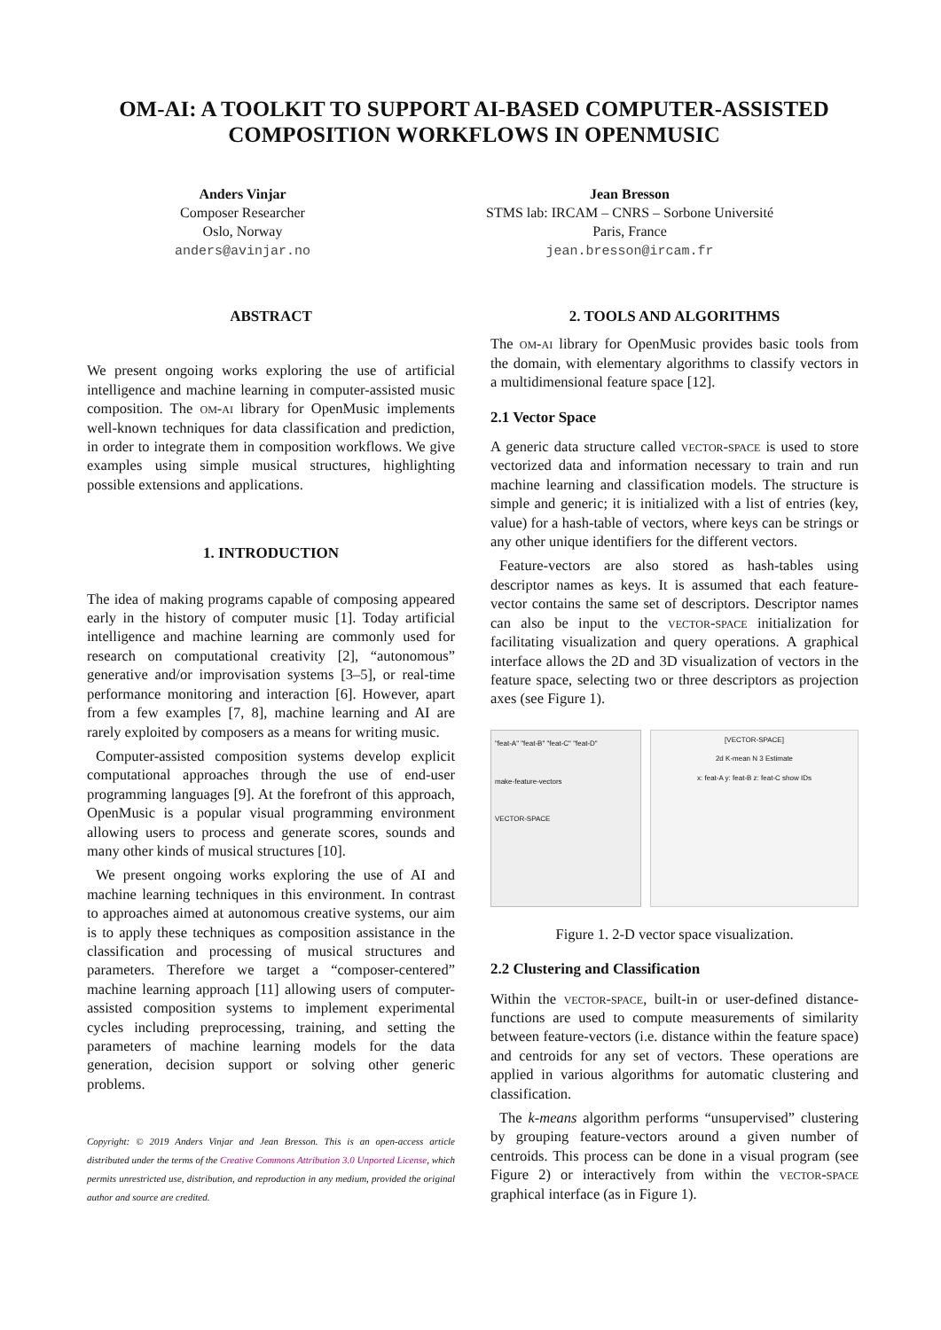OM-AI: A TOOLKIT TO SUPPORT AI-BASED COMPUTER-ASSISTED
COMPOSITION WORKFLOWS IN OPENMUSIC
Anders Vinjar
Composer Researcher
Oslo, Norway
anders@avinjar.no
Jean Bresson
STMS lab: IRCAM – CNRS – Sorbone Université
Paris, France
jean.bresson@ircam.fr
ABSTRACT
We present ongoing works exploring the use of artificial intelligence and machine learning in computer-assisted music composition. The om-ai library for OpenMusic implements well-known techniques for data classification and prediction, in order to integrate them in composition workflows. We give examples using simple musical structures, highlighting possible extensions and applications.
1. INTRODUCTION
The idea of making programs capable of composing appeared early in the history of computer music [1]. Today artificial intelligence and machine learning are commonly used for research on computational creativity [2], “autonomous” generative and/or improvisation systems [3–5], or real-time performance monitoring and interaction [6]. However, apart from a few examples [7, 8], machine learning and AI are rarely exploited by composers as a means for writing music.
Computer-assisted composition systems develop explicit computational approaches through the use of end-user programming languages [9]. At the forefront of this approach, OpenMusic is a popular visual programming environment allowing users to process and generate scores, sounds and many other kinds of musical structures [10].
We present ongoing works exploring the use of AI and machine learning techniques in this environment. In contrast to approaches aimed at autonomous creative systems, our aim is to apply these techniques as composition assistance in the classification and processing of musical structures and parameters. Therefore we target a “composer-centered” machine learning approach [11] allowing users of computer-assisted composition systems to implement experimental cycles including preprocessing, training, and setting the parameters of machine learning models for the data generation, decision support or solving other generic problems.
Copyright: © 2019 Anders Vinjar and Jean Bresson. This is an open-access article distributed under the terms of the Creative Commons Attribution 3.0 Unported License, which permits unrestricted use, distribution, and reproduction in any medium, provided the original author and source are credited.
2. TOOLS AND ALGORITHMS
The om-ai library for OpenMusic provides basic tools from the domain, with elementary algorithms to classify vectors in a multidimensional feature space [12].
2.1 Vector Space
A generic data structure called vector-space is used to store vectorized data and information necessary to train and run machine learning and classification models. The structure is simple and generic; it is initialized with a list of entries (key, value) for a hash-table of vectors, where keys can be strings or any other unique identifiers for the different vectors.
Feature-vectors are also stored as hash-tables using descriptor names as keys. It is assumed that each feature-vector contains the same set of descriptors. Descriptor names can also be input to the vector-space initialization for facilitating visualization and query operations. A graphical interface allows the 2D and 3D visualization of vectors in the feature space, selecting two or three descriptors as projection axes (see Figure 1).
"feat-A" "feat-B" "feat-C" "feat-D"
make-feature-vectors
VECTOR-SPACE
[VECTOR-SPACE]
2d K-mean N 3 Estimate
x: feat-A y: feat-B z: feat-C show IDs
Figure 1. 2-D vector space visualization.
2.2 Clustering and Classification
Within the vector-space, built-in or user-defined distance-functions are used to compute measurements of similarity between feature-vectors (i.e. distance within the feature space) and centroids for any set of vectors. These operations are applied in various algorithms for automatic clustering and classification.
The k-means algorithm performs “unsupervised” clustering by grouping feature-vectors around a given number of centroids. This process can be done in a visual program (see Figure 2) or interactively from within the vector-space graphical interface (as in Figure 1).